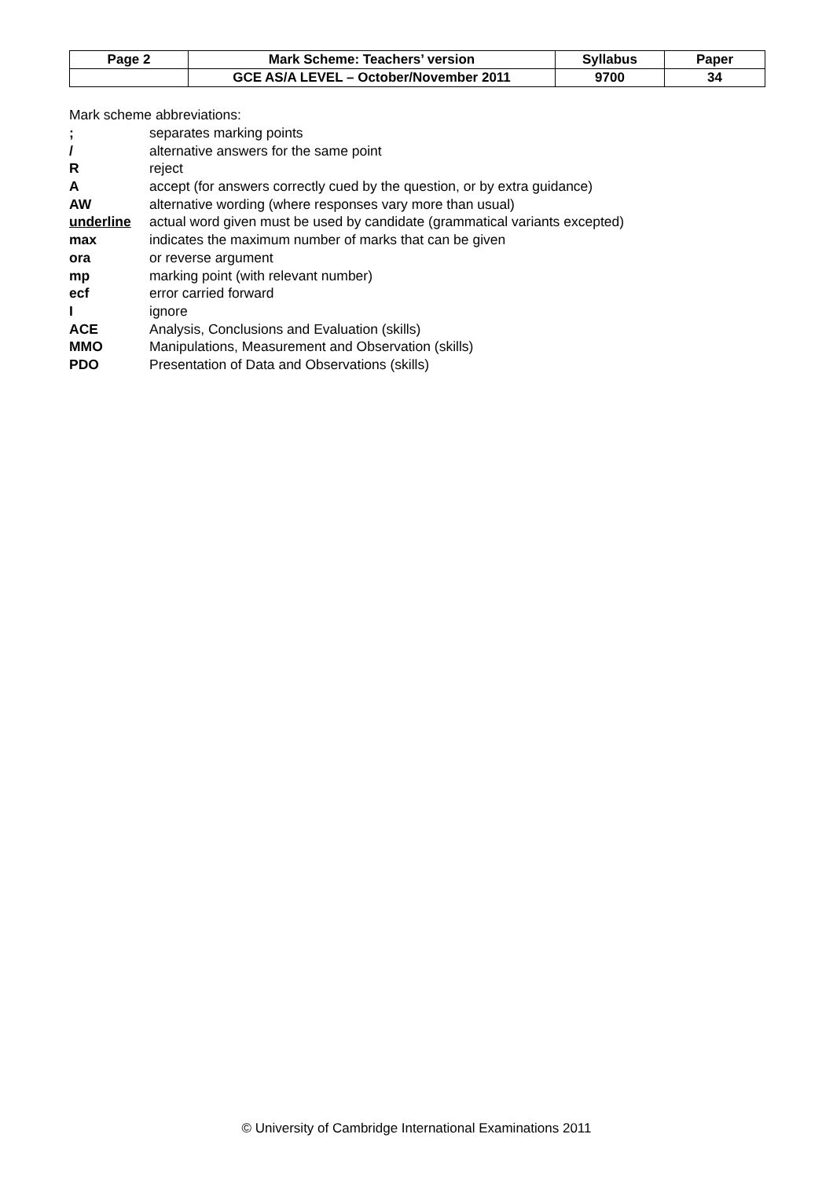| Page 2 | Mark Scheme: Teachers’ version | Syllabus | Paper |
| | GCE AS/A LEVEL – October/November 2011 | 9700 | 34 |
Mark scheme abbreviations:
| ; | separates marking points |
| / | alternative answers for the same point |
| R | reject |
| A | accept (for answers correctly cued by the question, or by extra guidance) |
| AW | alternative wording (where responses vary more than usual) |
| underline | actual word given must be used by candidate (grammatical variants excepted) |
| max | indicates the maximum number of marks that can be given |
| ora | or reverse argument |
| mp | marking point (with relevant number) |
| ecf | error carried forward |
| I | ignore |
| ACE | Analysis, Conclusions and Evaluation (skills) |
| MMO | Manipulations, Measurement and Observation (skills) |
| PDO | Presentation of Data and Observations (skills) |
© University of Cambridge International Examinations 2011